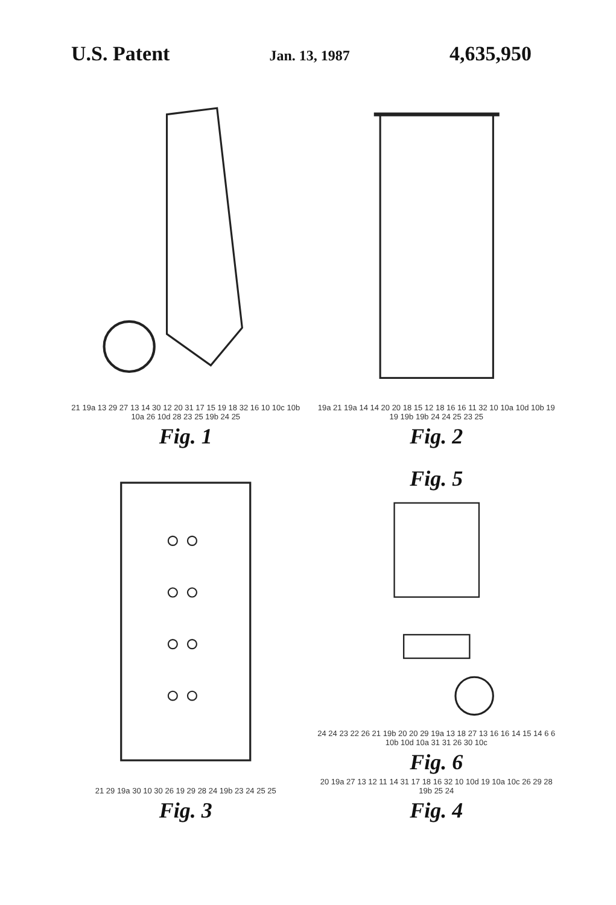U.S. Patent Jan. 13, 1987 4,635,950
21 19a 13 29 27 13 14 30 12 20 31 17 15 19 18 32 16 10 10c 10b 10a 26 10d 28 23 25 19b 24 25
Fig. 1
19a 21 19a 14 14 20 20 18 15 12 18 16 16 11 32 10 10a 10d 10b 19 19 19b 19b 24 24 25 23 25
Fig. 2
21 29 19a 30 10 30 26 19 29 28 24 19b 23 24 25 25
Fig. 3
Fig. 5
24 24 23 22 26 21 19b 20 20 29 19a 13 18 27 13 16 16 14 15 14 6 6 10b 10d 10a 31 31 26 30 10c
Fig. 6
20 19a 27 13 12 11 14 31 17 18 16 32 10 10d 19 10a 10c 26 29 28 19b 25 24
Fig. 4